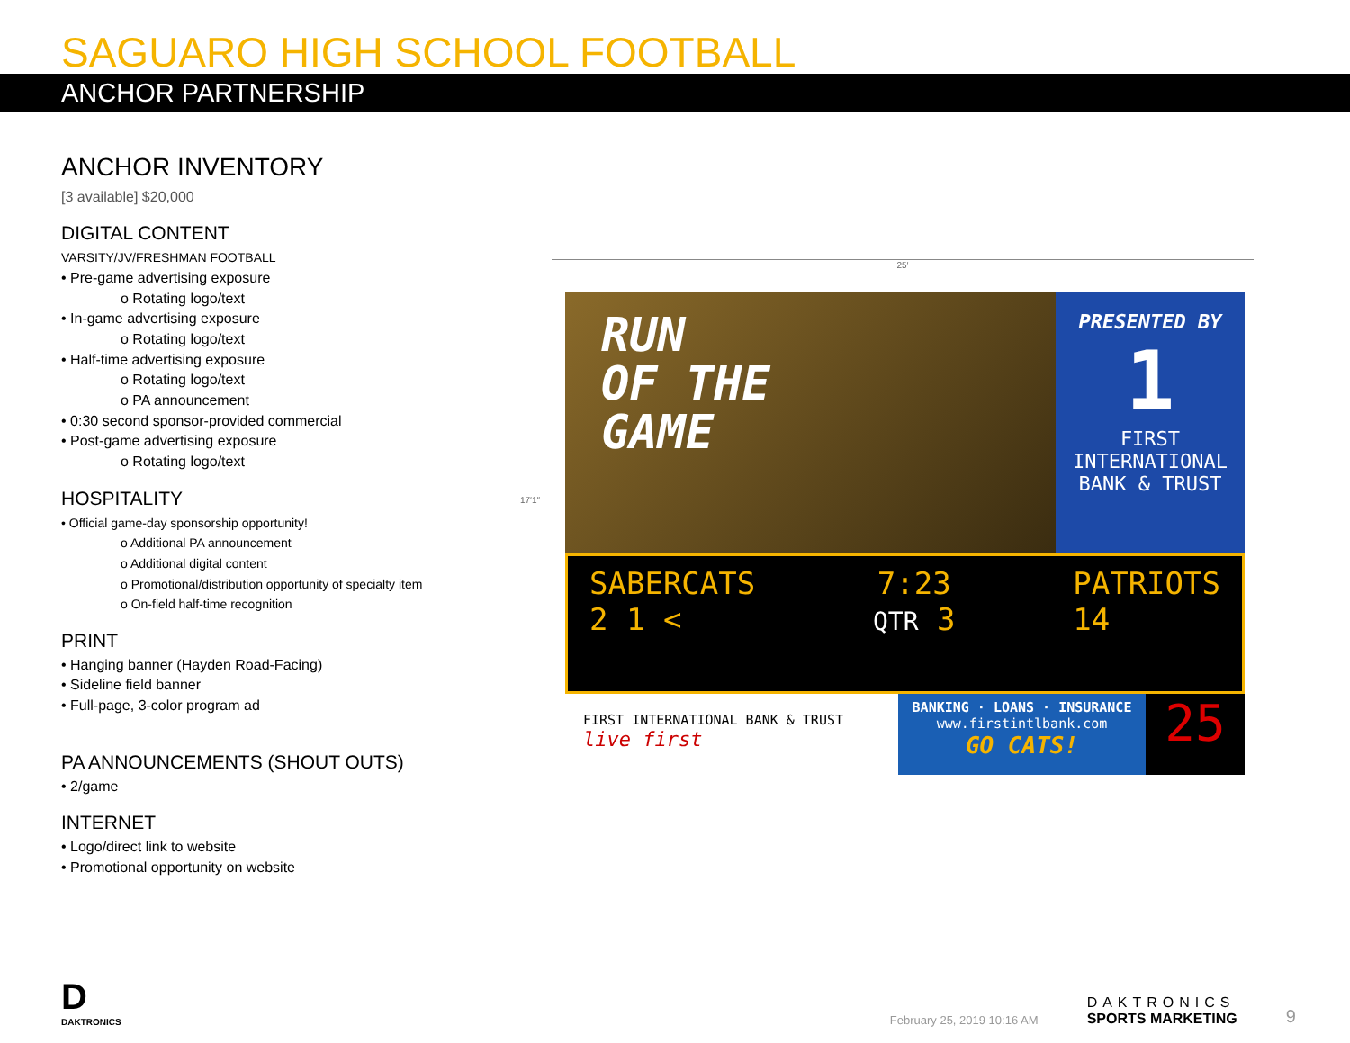SAGUARO HIGH SCHOOL FOOTBALL
ANCHOR PARTNERSHIP
ANCHOR INVENTORY
[3 available] $20,000
DIGITAL CONTENT
VARSITY/JV/FRESHMAN FOOTBALL
• Pre-game advertising exposure
o Rotating logo/text
• In-game advertising exposure
o Rotating logo/text
• Half-time advertising exposure
o Rotating logo/text
o PA announcement
• 0:30 second sponsor-provided commercial
• Post-game advertising exposure
o Rotating logo/text
HOSPITALITY
• Official game-day sponsorship opportunity!
o Additional PA announcement
o Additional digital content
o Promotional/distribution opportunity of specialty item
o On-field half-time recognition
PRINT
• Hanging banner (Hayden Road-Facing)
• Sideline field banner
• Full-page, 3-color program ad
PA ANNOUNCEMENTS (SHOUT OUTS)
• 2/game
INTERNET
• Logo/direct link to website
• Promotional opportunity on website
25′
17′1″
RUN
OF THE
GAME
PRESENTED BY
1
FIRST INTERNATIONAL BANK & TRUST
SABERCATS
2 1 <
7:23
QTR 3
PATRIOTS
14
FIRST INTERNATIONAL BANK & TRUST live first
BANKING · LOANS · INSURANCE
www.firstintlbank.com
GO CATS!
25
D
DAKTRONICS
February 25, 2019 10:16 AM
DAKTRONICS
SPORTS MARKETING
9